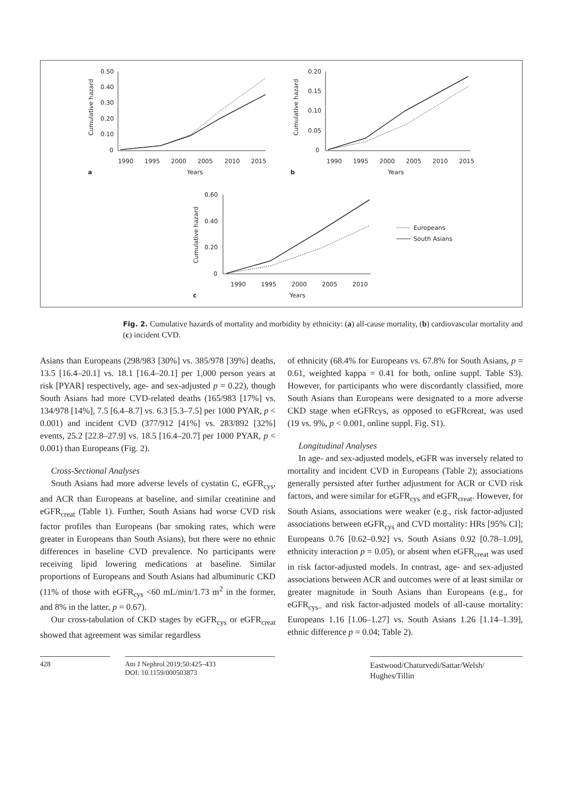0.50
0.40
0.30
0.20
0.10
0
1990
1995
2000
2005
2010
2015
Years
a
0.20
0.15
0.10
0.05
0
1990
1995
2000
2005
2010
2015
Years
b
0.60
0.40
0.20
0
1990
1995
2000
2005
2010
Years
c
Europeans
South Asians
Cumulative hazard
Cumulative hazard
Cumulative hazard
Fig. 2. Cumulative hazards of mortality and morbidity by ethnicity: (a) all-cause mortality, (b) cardiovascular mortality and (c) incident CVD.
Asians than Europeans (298/983 [30%] vs. 385/978 [39%] deaths, 13.5 [16.4–20.1] vs. 18.1 [16.4–20.1] per 1,000 person years at risk [PYAR] respectively, age- and sex-adjusted p = 0.22), though South Asians had more CVD-related deaths (165/983 [17%] vs. 134/978 [14%], 7.5 [6.4–8.7] vs. 6.3 [5.3–7.5] per 1000 PYAR, p < 0.001) and incident CVD (377/912 [41%] vs. 283/892 [32%] events, 25.2 [22.8–27.9] vs. 18.5 [16.4–20.7] per 1000 PYAR, p < 0.001) than Europeans (Fig. 2).
Cross-Sectional Analyses
South Asians had more adverse levels of cystatin C, eGFR<sub>cys</sub>, and ACR than Europeans at baseline, and similar creatinine and eGFR<sub>creat</sub> (Table 1). Further, South Asians had worse CVD risk factor profiles than Europeans (bar smoking rates, which were greater in Europeans than South Asians), but there were no ethnic differences in baseline CVD prevalence. No participants were receiving lipid lowering medications at baseline. Similar proportions of Europeans and South Asians had albuminuric CKD (11% of those with eGFR<sub>cys</sub> <60 mL/min/1.73 m<sup>2</sup> in the former, and 8% in the latter, p = 0.67).
Our cross-tabulation of CKD stages by eGFR<sub>cys</sub> or eGFR<sub>creat</sub> showed that agreement was similar regardless
of ethnicity (68.4% for Europeans vs. 67.8% for South Asians, p = 0.61, weighted kappa = 0.41 for both, online suppl. Table S3). However, for participants who were discordantly classified, more South Asians than Europeans were designated to a more adverse CKD stage when eGFRcys, as opposed to eGFRcreat, was used (19 vs. 9%, p < 0.001, online suppl. Fig. S1).
Longitudinal Analyses
In age- and sex-adjusted models, eGFR was inversely related to mortality and incident CVD in Europeans (Table 2); associations generally persisted after further adjustment for ACR or CVD risk factors, and were similar for eGFR<sub>cys</sub> and eGFR<sub>creat</sub>. However, for South Asians, associations were weaker (e.g., risk factor-adjusted associations between eGFR<sub>cys</sub> and CVD mortality: HRs [95% CI]; Europeans 0.76 [0.62–0.92] vs. South Asians 0.92 [0.78–1.09], ethnicity interaction p = 0.05), or absent when eGFR<sub>creat</sub> was used in risk factor-adjusted models. In contrast, age- and sex-adjusted associations between ACR and outcomes were of at least similar or greater magnitude in South Asians than Europeans (e.g., for eGFR<sub>cys–</sub> and risk factor-adjusted models of all-cause mortality: Europeans 1.16 [1.06–1.27] vs. South Asians 1.26 [1.14–1.39], ethnic difference p = 0.04; Table 2).
428 Am J Nephrol 2019;50:425–433
DOI: 10.1159/000503873
Eastwood/Chaturvedi/Sattar/Welsh/ Hughes/Tillin